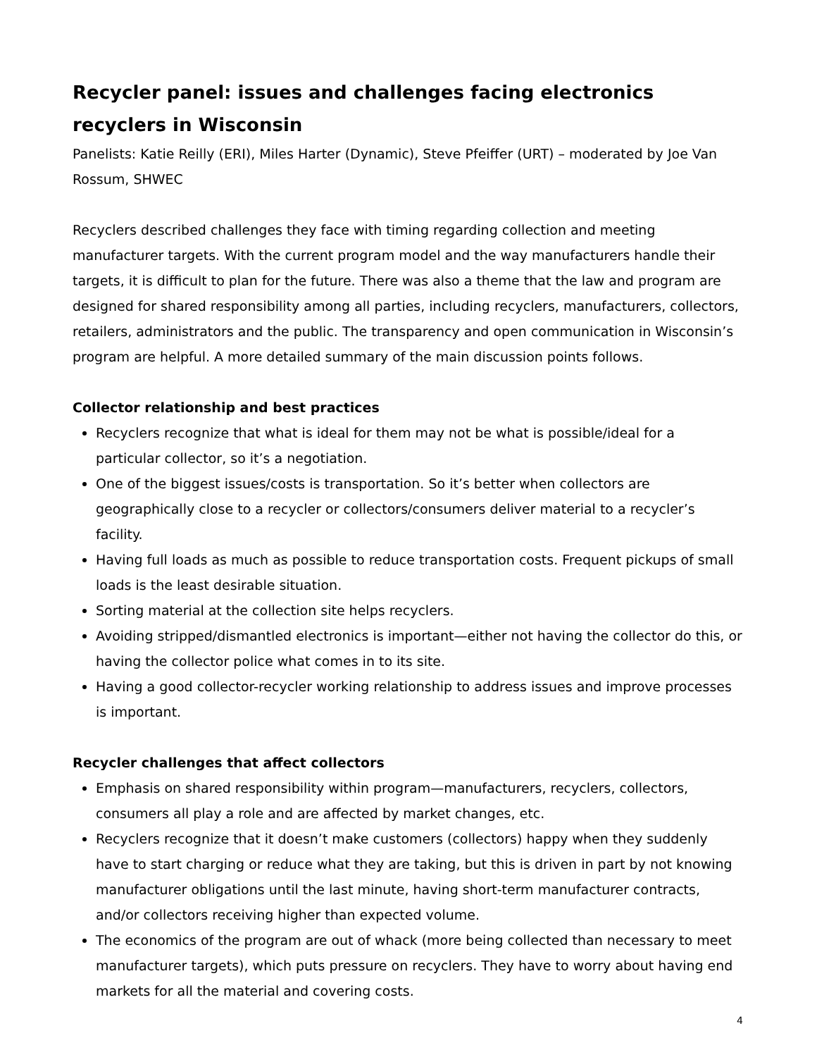Recycler panel: issues and challenges facing electronics recyclers in Wisconsin
Panelists: Katie Reilly (ERI), Miles Harter (Dynamic), Steve Pfeiffer (URT) – moderated by Joe Van Rossum, SHWEC
Recyclers described challenges they face with timing regarding collection and meeting manufacturer targets. With the current program model and the way manufacturers handle their targets, it is difficult to plan for the future. There was also a theme that the law and program are designed for shared responsibility among all parties, including recyclers, manufacturers, collectors, retailers, administrators and the public. The transparency and open communication in Wisconsin’s program are helpful. A more detailed summary of the main discussion points follows.
Collector relationship and best practices
Recyclers recognize that what is ideal for them may not be what is possible/ideal for a particular collector, so it’s a negotiation.
One of the biggest issues/costs is transportation. So it’s better when collectors are geographically close to a recycler or collectors/consumers deliver material to a recycler’s facility.
Having full loads as much as possible to reduce transportation costs. Frequent pickups of small loads is the least desirable situation.
Sorting material at the collection site helps recyclers.
Avoiding stripped/dismantled electronics is important—either not having the collector do this, or having the collector police what comes in to its site.
Having a good collector-recycler working relationship to address issues and improve processes is important.
Recycler challenges that affect collectors
Emphasis on shared responsibility within program—manufacturers, recyclers, collectors, consumers all play a role and are affected by market changes, etc.
Recyclers recognize that it doesn’t make customers (collectors) happy when they suddenly have to start charging or reduce what they are taking, but this is driven in part by not knowing manufacturer obligations until the last minute, having short-term manufacturer contracts, and/or collectors receiving higher than expected volume.
The economics of the program are out of whack (more being collected than necessary to meet manufacturer targets), which puts pressure on recyclers. They have to worry about having end markets for all the material and covering costs.
4